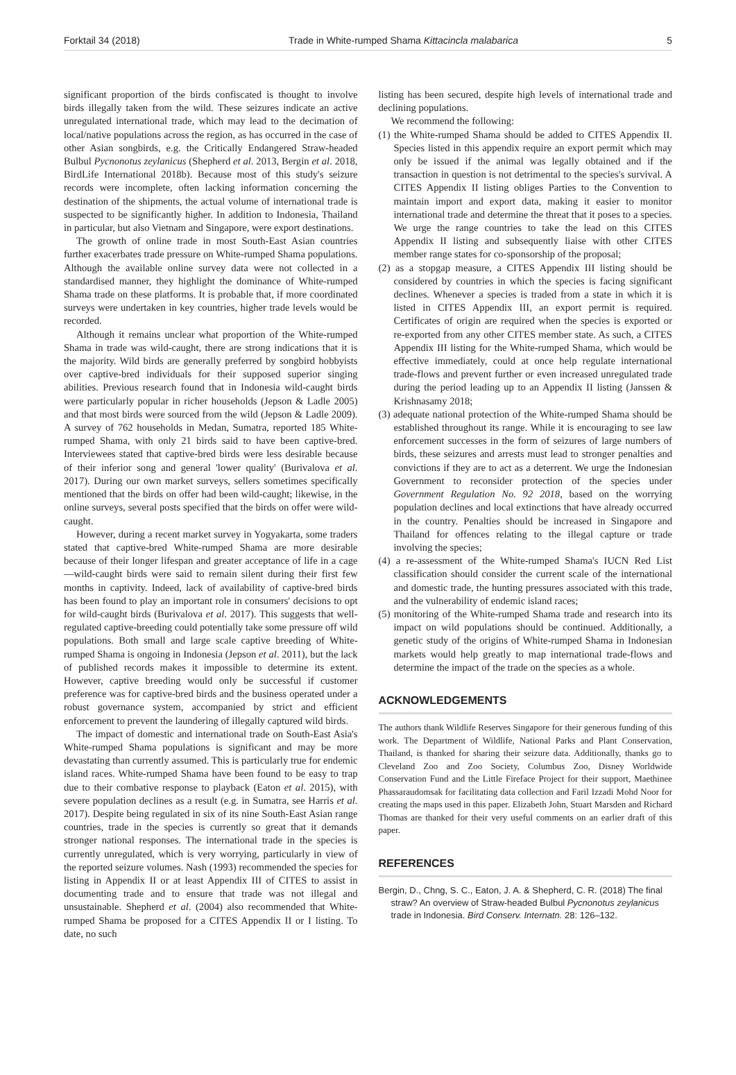Forktail 34 (2018) Trade in White-rumped Shama Kittacincla malabarica 5
significant proportion of the birds confiscated is thought to involve birds illegally taken from the wild. These seizures indicate an active unregulated international trade, which may lead to the decimation of local/native populations across the region, as has occurred in the case of other Asian songbirds, e.g. the Critically Endangered Straw-headed Bulbul Pycnonotus zeylanicus (Shepherd et al. 2013, Bergin et al. 2018, BirdLife International 2018b). Because most of this study's seizure records were incomplete, often lacking information concerning the destination of the shipments, the actual volume of international trade is suspected to be significantly higher. In addition to Indonesia, Thailand in particular, but also Vietnam and Singapore, were export destinations.
The growth of online trade in most South-East Asian countries further exacerbates trade pressure on White-rumped Shama populations. Although the available online survey data were not collected in a standardised manner, they highlight the dominance of White-rumped Shama trade on these platforms. It is probable that, if more coordinated surveys were undertaken in key countries, higher trade levels would be recorded.
Although it remains unclear what proportion of the White-rumped Shama in trade was wild-caught, there are strong indications that it is the majority. Wild birds are generally preferred by songbird hobbyists over captive-bred individuals for their supposed superior singing abilities. Previous research found that in Indonesia wild-caught birds were particularly popular in richer households (Jepson & Ladle 2005) and that most birds were sourced from the wild (Jepson & Ladle 2009). A survey of 762 households in Medan, Sumatra, reported 185 White-rumped Shama, with only 21 birds said to have been captive-bred. Interviewees stated that captive-bred birds were less desirable because of their inferior song and general 'lower quality' (Burivalova et al. 2017). During our own market surveys, sellers sometimes specifically mentioned that the birds on offer had been wild-caught; likewise, in the online surveys, several posts specified that the birds on offer were wild-caught.
However, during a recent market survey in Yogyakarta, some traders stated that captive-bred White-rumped Shama are more desirable because of their longer lifespan and greater acceptance of life in a cage—wild-caught birds were said to remain silent during their first few months in captivity. Indeed, lack of availability of captive-bred birds has been found to play an important role in consumers' decisions to opt for wild-caught birds (Burivalova et al. 2017). This suggests that well-regulated captive-breeding could potentially take some pressure off wild populations. Both small and large scale captive breeding of White-rumped Shama is ongoing in Indonesia (Jepson et al. 2011), but the lack of published records makes it impossible to determine its extent. However, captive breeding would only be successful if customer preference was for captive-bred birds and the business operated under a robust governance system, accompanied by strict and efficient enforcement to prevent the laundering of illegally captured wild birds.
The impact of domestic and international trade on South-East Asia's White-rumped Shama populations is significant and may be more devastating than currently assumed. This is particularly true for endemic island races. White-rumped Shama have been found to be easy to trap due to their combative response to playback (Eaton et al. 2015), with severe population declines as a result (e.g. in Sumatra, see Harris et al. 2017). Despite being regulated in six of its nine South-East Asian range countries, trade in the species is currently so great that it demands stronger national responses. The international trade in the species is currently unregulated, which is very worrying, particularly in view of the reported seizure volumes. Nash (1993) recommended the species for listing in Appendix II or at least Appendix III of CITES to assist in documenting trade and to ensure that trade was not illegal and unsustainable. Shepherd et al. (2004) also recommended that White-rumped Shama be proposed for a CITES Appendix II or I listing. To date, no such
listing has been secured, despite high levels of international trade and declining populations.
We recommend the following:
(1) the White-rumped Shama should be added to CITES Appendix II. Species listed in this appendix require an export permit which may only be issued if the animal was legally obtained and if the transaction in question is not detrimental to the species's survival. A CITES Appendix II listing obliges Parties to the Convention to maintain import and export data, making it easier to monitor international trade and determine the threat that it poses to a species. We urge the range countries to take the lead on this CITES Appendix II listing and subsequently liaise with other CITES member range states for co-sponsorship of the proposal;
(2) as a stopgap measure, a CITES Appendix III listing should be considered by countries in which the species is facing significant declines. Whenever a species is traded from a state in which it is listed in CITES Appendix III, an export permit is required. Certificates of origin are required when the species is exported or re-exported from any other CITES member state. As such, a CITES Appendix III listing for the White-rumped Shama, which would be effective immediately, could at once help regulate international trade-flows and prevent further or even increased unregulated trade during the period leading up to an Appendix II listing (Janssen & Krishnasamy 2018;
(3) adequate national protection of the White-rumped Shama should be established throughout its range. While it is encouraging to see law enforcement successes in the form of seizures of large numbers of birds, these seizures and arrests must lead to stronger penalties and convictions if they are to act as a deterrent. We urge the Indonesian Government to reconsider protection of the species under Government Regulation No. 92 2018, based on the worrying population declines and local extinctions that have already occurred in the country. Penalties should be increased in Singapore and Thailand for offences relating to the illegal capture or trade involving the species;
(4) a re-assessment of the White-rumped Shama's IUCN Red List classification should consider the current scale of the international and domestic trade, the hunting pressures associated with this trade, and the vulnerability of endemic island races;
(5) monitoring of the White-rumped Shama trade and research into its impact on wild populations should be continued. Additionally, a genetic study of the origins of White-rumped Shama in Indonesian markets would help greatly to map international trade-flows and determine the impact of the trade on the species as a whole.
ACKNOWLEDGEMENTS
The authors thank Wildlife Reserves Singapore for their generous funding of this work. The Department of Wildlife, National Parks and Plant Conservation, Thailand, is thanked for sharing their seizure data. Additionally, thanks go to Cleveland Zoo and Zoo Society, Columbus Zoo, Disney Worldwide Conservation Fund and the Little Fireface Project for their support, Maethinee Phassaraudomsak for facilitating data collection and Faril Izzadi Mohd Noor for creating the maps used in this paper. Elizabeth John, Stuart Marsden and Richard Thomas are thanked for their very useful comments on an earlier draft of this paper.
REFERENCES
Bergin, D., Chng, S. C., Eaton, J. A. & Shepherd, C. R. (2018) The final straw? An overview of Straw-headed Bulbul Pycnonotus zeylanicus trade in Indonesia. Bird Conserv. Internatn. 28: 126–132.